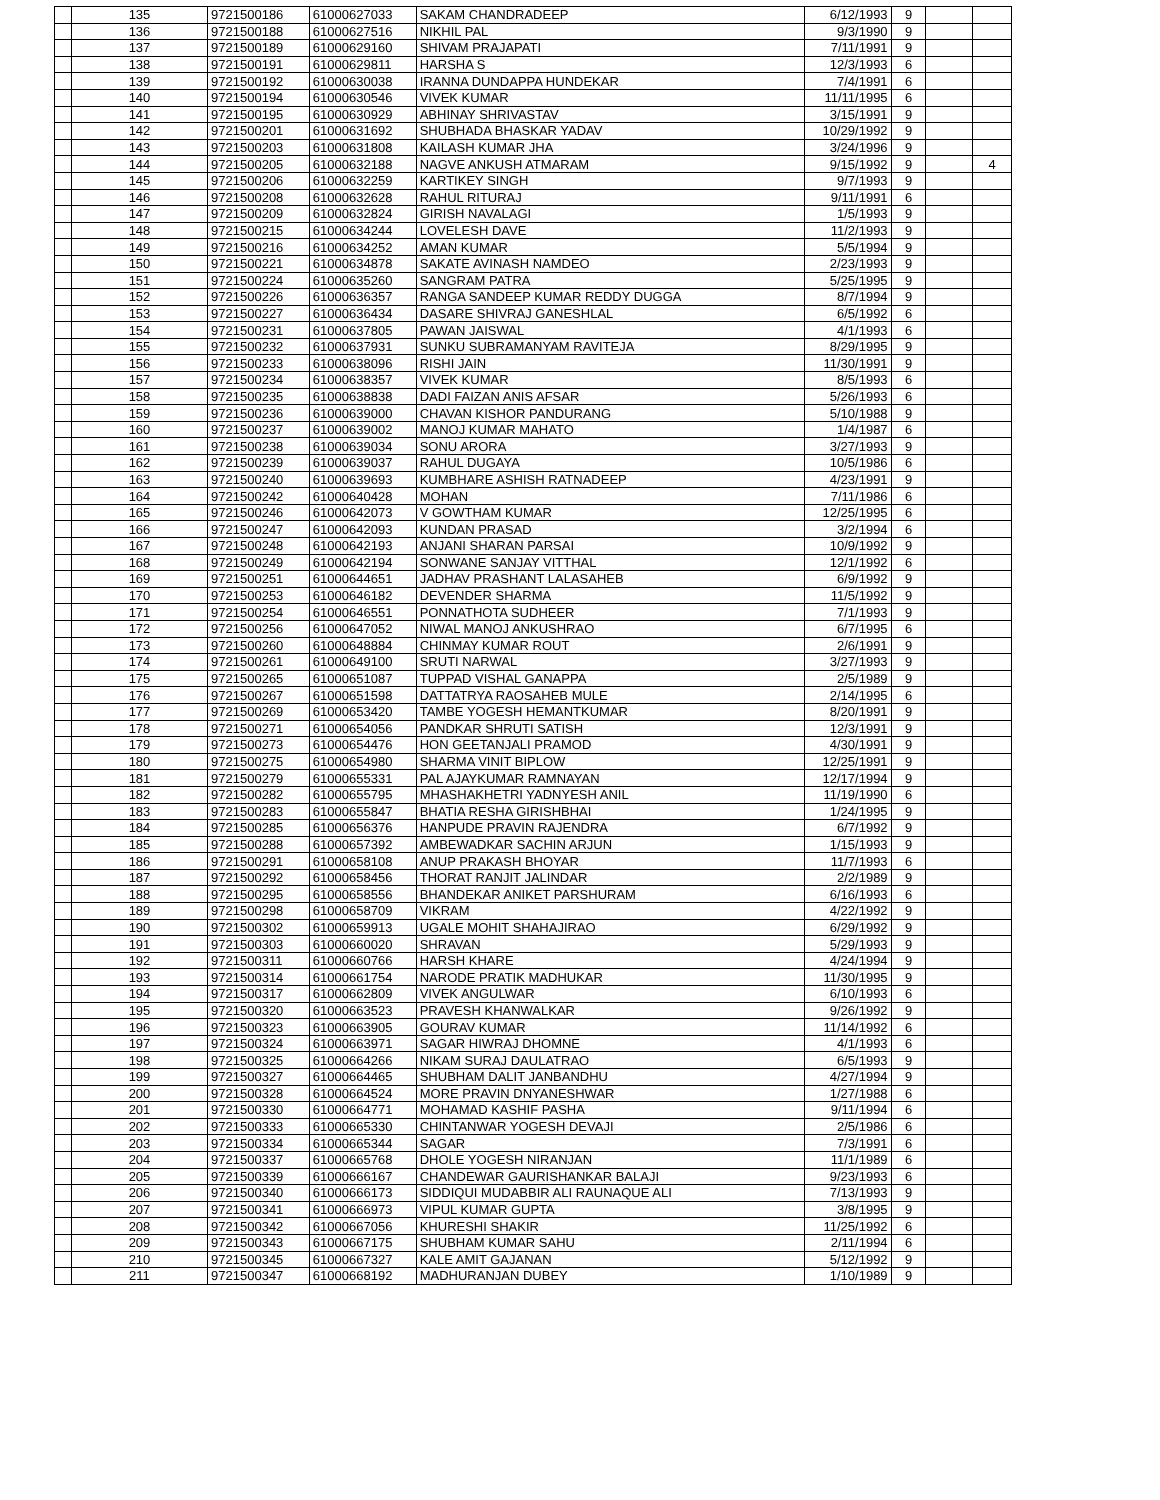| | 135 | 9721500186 | 61000627033 | SAKAM CHANDRADEEP | 6/12/1993 | 9 | | |
| | 136 | 9721500188 | 61000627516 | NIKHIL PAL | 9/3/1990 | 9 | | |
| | 137 | 9721500189 | 61000629160 | SHIVAM PRAJAPATI | 7/11/1991 | 9 | | |
| | 138 | 9721500191 | 61000629811 | HARSHA S | 12/3/1993 | 6 | | |
| | 139 | 9721500192 | 61000630038 | IRANNA DUNDAPPA HUNDEKAR | 7/4/1991 | 6 | | |
| | 140 | 9721500194 | 61000630546 | VIVEK KUMAR | 11/11/1995 | 6 | | |
| | 141 | 9721500195 | 61000630929 | ABHINAY SHRIVASTAV | 3/15/1991 | 9 | | |
| | 142 | 9721500201 | 61000631692 | SHUBHADA BHASKAR YADAV | 10/29/1992 | 9 | | |
| | 143 | 9721500203 | 61000631808 | KAILASH KUMAR JHA | 3/24/1996 | 9 | | |
| | 144 | 9721500205 | 61000632188 | NAGVE ANKUSH ATMARAM | 9/15/1992 | 9 | | 4 |
| | 145 | 9721500206 | 61000632259 | KARTIKEY SINGH | 9/7/1993 | 9 | | |
| | 146 | 9721500208 | 61000632628 | RAHUL RITURAJ | 9/11/1991 | 6 | | |
| | 147 | 9721500209 | 61000632824 | GIRISH NAVALAGI | 1/5/1993 | 9 | | |
| | 148 | 9721500215 | 61000634244 | LOVELESH DAVE | 11/2/1993 | 9 | | |
| | 149 | 9721500216 | 61000634252 | AMAN KUMAR | 5/5/1994 | 9 | | |
| | 150 | 9721500221 | 61000634878 | SAKATE AVINASH NAMDEO | 2/23/1993 | 9 | | |
| | 151 | 9721500224 | 61000635260 | SANGRAM PATRA | 5/25/1995 | 9 | | |
| | 152 | 9721500226 | 61000636357 | RANGA SANDEEP KUMAR REDDY DUGGA | 8/7/1994 | 9 | | |
| | 153 | 9721500227 | 61000636434 | DASARE SHIVRAJ GANESHLAL | 6/5/1992 | 6 | | |
| | 154 | 9721500231 | 61000637805 | PAWAN JAISWAL | 4/1/1993 | 6 | | |
| | 155 | 9721500232 | 61000637931 | SUNKU SUBRAMANYAM RAVITEJA | 8/29/1995 | 9 | | |
| | 156 | 9721500233 | 61000638096 | RISHI JAIN | 11/30/1991 | 9 | | |
| | 157 | 9721500234 | 61000638357 | VIVEK KUMAR | 8/5/1993 | 6 | | |
| | 158 | 9721500235 | 61000638838 | DADI FAIZAN ANIS AFSAR | 5/26/1993 | 6 | | |
| | 159 | 9721500236 | 61000639000 | CHAVAN KISHOR PANDURANG | 5/10/1988 | 9 | | |
| | 160 | 9721500237 | 61000639002 | MANOJ KUMAR MAHATO | 1/4/1987 | 6 | | |
| | 161 | 9721500238 | 61000639034 | SONU ARORA | 3/27/1993 | 9 | | |
| | 162 | 9721500239 | 61000639037 | RAHUL DUGAYA | 10/5/1986 | 6 | | |
| | 163 | 9721500240 | 61000639693 | KUMBHARE ASHISH RATNADEEP | 4/23/1991 | 9 | | |
| | 164 | 9721500242 | 61000640428 | MOHAN | 7/11/1986 | 6 | | |
| | 165 | 9721500246 | 61000642073 | V GOWTHAM KUMAR | 12/25/1995 | 6 | | |
| | 166 | 9721500247 | 61000642093 | KUNDAN PRASAD | 3/2/1994 | 6 | | |
| | 167 | 9721500248 | 61000642193 | ANJANI SHARAN PARSAI | 10/9/1992 | 9 | | |
| | 168 | 9721500249 | 61000642194 | SONWANE SANJAY VITTHAL | 12/1/1992 | 6 | | |
| | 169 | 9721500251 | 61000644651 | JADHAV PRASHANT LALASAHEB | 6/9/1992 | 9 | | |
| | 170 | 9721500253 | 61000646182 | DEVENDER SHARMA | 11/5/1992 | 9 | | |
| | 171 | 9721500254 | 61000646551 | PONNATHOTA SUDHEER | 7/1/1993 | 9 | | |
| | 172 | 9721500256 | 61000647052 | NIWAL MANOJ ANKUSHRAO | 6/7/1995 | 6 | | |
| | 173 | 9721500260 | 61000648884 | CHINMAY KUMAR ROUT | 2/6/1991 | 9 | | |
| | 174 | 9721500261 | 61000649100 | SRUTI NARWAL | 3/27/1993 | 9 | | |
| | 175 | 9721500265 | 61000651087 | TUPPAD VISHAL GANAPPA | 2/5/1989 | 9 | | |
| | 176 | 9721500267 | 61000651598 | DATTATRYA RAOSAHEB MULE | 2/14/1995 | 6 | | |
| | 177 | 9721500269 | 61000653420 | TAMBE YOGESH HEMANTKUMAR | 8/20/1991 | 9 | | |
| | 178 | 9721500271 | 61000654056 | PANDKAR SHRUTI SATISH | 12/3/1991 | 9 | | |
| | 179 | 9721500273 | 61000654476 | HON GEETANJALI PRAMOD | 4/30/1991 | 9 | | |
| | 180 | 9721500275 | 61000654980 | SHARMA VINIT BIPLOW | 12/25/1991 | 9 | | |
| | 181 | 9721500279 | 61000655331 | PAL AJAYKUMAR RAMNAYAN | 12/17/1994 | 9 | | |
| | 182 | 9721500282 | 61000655795 | MHASHAKHETRI YADNYESH ANIL | 11/19/1990 | 6 | | |
| | 183 | 9721500283 | 61000655847 | BHATIA RESHA GIRISHBHAI | 1/24/1995 | 9 | | |
| | 184 | 9721500285 | 61000656376 | HANPUDE PRAVIN RAJENDRA | 6/7/1992 | 9 | | |
| | 185 | 9721500288 | 61000657392 | AMBEWADKAR SACHIN ARJUN | 1/15/1993 | 9 | | |
| | 186 | 9721500291 | 61000658108 | ANUP PRAKASH BHOYAR | 11/7/1993 | 6 | | |
| | 187 | 9721500292 | 61000658456 | THORAT RANJIT JALINDAR | 2/2/1989 | 9 | | |
| | 188 | 9721500295 | 61000658556 | BHANDEKAR ANIKET PARSHURAM | 6/16/1993 | 6 | | |
| | 189 | 9721500298 | 61000658709 | VIKRAM | 4/22/1992 | 9 | | |
| | 190 | 9721500302 | 61000659913 | UGALE MOHIT SHAHAJIRAO | 6/29/1992 | 9 | | |
| | 191 | 9721500303 | 61000660020 | SHRAVAN | 5/29/1993 | 9 | | |
| | 192 | 9721500311 | 61000660766 | HARSH KHARE | 4/24/1994 | 9 | | |
| | 193 | 9721500314 | 61000661754 | NARODE PRATIK MADHUKAR | 11/30/1995 | 9 | | |
| | 194 | 9721500317 | 61000662809 | VIVEK ANGULWAR | 6/10/1993 | 6 | | |
| | 195 | 9721500320 | 61000663523 | PRAVESH KHANWALKAR | 9/26/1992 | 9 | | |
| | 196 | 9721500323 | 61000663905 | GOURAV KUMAR | 11/14/1992 | 6 | | |
| | 197 | 9721500324 | 61000663971 | SAGAR HIWRAJ DHOMNE | 4/1/1993 | 6 | | |
| | 198 | 9721500325 | 61000664266 | NIKAM SURAJ DAULATRAO | 6/5/1993 | 9 | | |
| | 199 | 9721500327 | 61000664465 | SHUBHAM DALIT JANBANDHU | 4/27/1994 | 9 | | |
| | 200 | 9721500328 | 61000664524 | MORE PRAVIN DNYANESHWAR | 1/27/1988 | 6 | | |
| | 201 | 9721500330 | 61000664771 | MOHAMAD KASHIF PASHA | 9/11/1994 | 6 | | |
| | 202 | 9721500333 | 61000665330 | CHINTANWAR YOGESH DEVAJI | 2/5/1986 | 6 | | |
| | 203 | 9721500334 | 61000665344 | SAGAR | 7/3/1991 | 6 | | |
| | 204 | 9721500337 | 61000665768 | DHOLE YOGESH NIRANJAN | 11/1/1989 | 6 | | |
| | 205 | 9721500339 | 61000666167 | CHANDEWAR GAURISHANKAR BALAJI | 9/23/1993 | 6 | | |
| | 206 | 9721500340 | 61000666173 | SIDDIQUI MUDABBIR ALI RAUNAQUE ALI | 7/13/1993 | 9 | | |
| | 207 | 9721500341 | 61000666973 | VIPUL KUMAR GUPTA | 3/8/1995 | 9 | | |
| | 208 | 9721500342 | 61000667056 | KHURESHI SHAKIR | 11/25/1992 | 6 | | |
| | 209 | 9721500343 | 61000667175 | SHUBHAM KUMAR SAHU | 2/11/1994 | 6 | | |
| | 210 | 9721500345 | 61000667327 | KALE AMIT GAJANAN | 5/12/1992 | 9 | | |
| | 211 | 9721500347 | 61000668192 | MADHURANJAN DUBEY | 1/10/1989 | 9 | | |